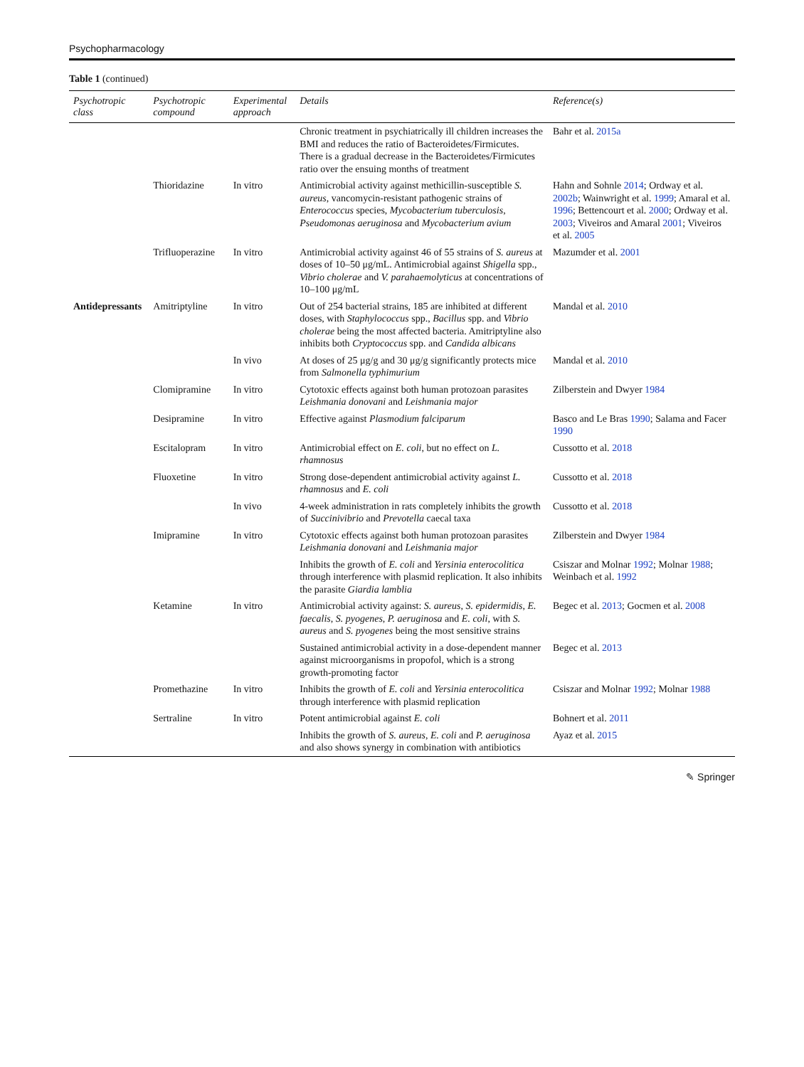Psychopharmacology
Table 1 (continued)
| Psychotropic class | Psychotropic compound | Experimental approach | Details | Reference(s) |
| --- | --- | --- | --- | --- |
| | | | Chronic treatment in psychiatrically ill children increases the BMI and reduces the ratio of Bacteroidetes/Firmicutes. There is a gradual decrease in the Bacteroidetes/Firmicutes ratio over the ensuing months of treatment | Bahr et al. 2015a |
| | Thioridazine | In vitro | Antimicrobial activity against methicillin-susceptible S. aureus , vancomycin-resistant pathogenic strains of Enterococcus species, Mycobacterium tuberculosis , Pseudomonas aeruginosa and Mycobacterium avium | Hahn and Sohnle 2014 ; Ordway et al. 2002b ; Wainwright et al. 1999 ; Amaral et al. 1996 ; Bettencourt et al. 2000 ; Ordway et al. 2003 ; Viveiros and Amaral 2001 ; Viveiros et al. 2005 |
| | Trifluoperazine | In vitro | Antimicrobial activity against 46 of 55 strains of S. aureus at doses of 10–50 μg/mL. Antimicrobial against Shigella spp., Vibrio cholerae and V. parahaemolyticus at concentrations of 10–100 μg/mL | Mazumder et al. 2001 |
| Antidepressants | Amitriptyline | In vitro | Out of 254 bacterial strains, 185 are inhibited at different doses, with Staphylococcus spp., Bacillus spp. and Vibrio cholerae being the most affected bacteria. Amitriptyline also inhibits both Cryptococcus spp. and Candida albicans | Mandal et al. 2010 |
| | | In vivo | At doses of 25 μg/g and 30 μg/g significantly protects mice from Salmonella typhimurium | Mandal et al. 2010 |
| | Clomipramine | In vitro | Cytotoxic effects against both human protozoan parasites Leishmania donovani and Leishmania major | Zilberstein and Dwyer 1984 |
| | Desipramine | In vitro | Effective against Plasmodium falciparum | Basco and Le Bras 1990 ; Salama and Facer 1990 |
| | Escitalopram | In vitro | Antimicrobial effect on E. coli , but no effect on L. rhamnosus | Cussotto et al. 2018 |
| | Fluoxetine | In vitro | Strong dose-dependent antimicrobial activity against L. rhamnosus and E. coli | Cussotto et al. 2018 |
| | | In vivo | 4-week administration in rats completely inhibits the growth of Succinivibrio and Prevotella caecal taxa | Cussotto et al. 2018 |
| | Imipramine | In vitro | Cytotoxic effects against both human protozoan parasites Leishmania donovani and Leishmania major | Zilberstein and Dwyer 1984 |
| | | | Inhibits the growth of E. coli and Yersinia enterocolitica through interference with plasmid replication. It also inhibits the parasite Giardia lamblia | Csiszar and Molnar 1992 ; Molnar 1988 ; Weinbach et al. 1992 |
| | Ketamine | In vitro | Antimicrobial activity against: S. aureus , S. epidermidis , E. faecalis , S. pyogenes , P. aeruginosa and E. coli , with S. aureus and S. pyogenes being the most sensitive strains | Begec et al. 2013 ; Gocmen et al. 2008 |
| | | | Sustained antimicrobial activity in a dose-dependent manner against microorganisms in propofol, which is a strong growth-promoting factor | Begec et al. 2013 |
| | Promethazine | In vitro | Inhibits the growth of E. coli and Yersinia enterocolitica through interference with plasmid replication | Csiszar and Molnar 1992 ; Molnar 1988 |
| | Sertraline | In vitro | Potent antimicrobial against E. coli | Bohnert et al. 2011 |
| | | | Inhibits the growth of S. aureus , E. coli and P. aeruginosa and also shows synergy in combination with antibiotics | Ayaz et al. 2015 |
✎ Springer